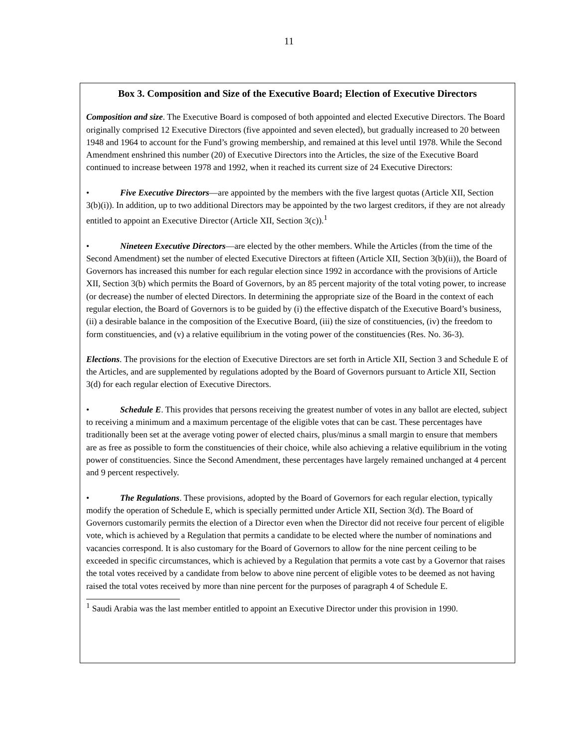11
Box 3. Composition and Size of the Executive Board; Election of Executive Directors
Composition and size. The Executive Board is composed of both appointed and elected Executive Directors. The Board originally comprised 12 Executive Directors (five appointed and seven elected), but gradually increased to 20 between 1948 and 1964 to account for the Fund’s growing membership, and remained at this level until 1978. While the Second Amendment enshrined this number (20) of Executive Directors into the Articles, the size of the Executive Board continued to increase between 1978 and 1992, when it reached its current size of 24 Executive Directors:
• Five Executive Directors—are appointed by the members with the five largest quotas (Article XII, Section 3(b)(i)). In addition, up to two additional Directors may be appointed by the two largest creditors, if they are not already entitled to appoint an Executive Director (Article XII, Section 3(c)).<sup>1</sup>
• Nineteen Executive Directors—are elected by the other members. While the Articles (from the time of the Second Amendment) set the number of elected Executive Directors at fifteen (Article XII, Section 3(b)(ii)), the Board of Governors has increased this number for each regular election since 1992 in accordance with the provisions of Article XII, Section 3(b) which permits the Board of Governors, by an 85 percent majority of the total voting power, to increase (or decrease) the number of elected Directors. In determining the appropriate size of the Board in the context of each regular election, the Board of Governors is to be guided by (i) the effective dispatch of the Executive Board’s business, (ii) a desirable balance in the composition of the Executive Board, (iii) the size of constituencies, (iv) the freedom to form constituencies, and (v) a relative equilibrium in the voting power of the constituencies (Res. No. 36-3).
Elections. The provisions for the election of Executive Directors are set forth in Article XII, Section 3 and Schedule E of the Articles, and are supplemented by regulations adopted by the Board of Governors pursuant to Article XII, Section 3(d) for each regular election of Executive Directors.
• Schedule E. This provides that persons receiving the greatest number of votes in any ballot are elected, subject to receiving a minimum and a maximum percentage of the eligible votes that can be cast. These percentages have traditionally been set at the average voting power of elected chairs, plus/minus a small margin to ensure that members are as free as possible to form the constituencies of their choice, while also achieving a relative equilibrium in the voting power of constituencies. Since the Second Amendment, these percentages have largely remained unchanged at 4 percent and 9 percent respectively.
• The Regulations. These provisions, adopted by the Board of Governors for each regular election, typically modify the operation of Schedule E, which is specially permitted under Article XII, Section 3(d). The Board of Governors customarily permits the election of a Director even when the Director did not receive four percent of eligible vote, which is achieved by a Regulation that permits a candidate to be elected where the number of nominations and vacancies correspond. It is also customary for the Board of Governors to allow for the nine percent ceiling to be exceeded in specific circumstances, which is achieved by a Regulation that permits a vote cast by a Governor that raises the total votes received by a candidate from below to above nine percent of eligible votes to be deemed as not having raised the total votes received by more than nine percent for the purposes of paragraph 4 of Schedule E.
<sup>1</sup> Saudi Arabia was the last member entitled to appoint an Executive Director under this provision in 1990.